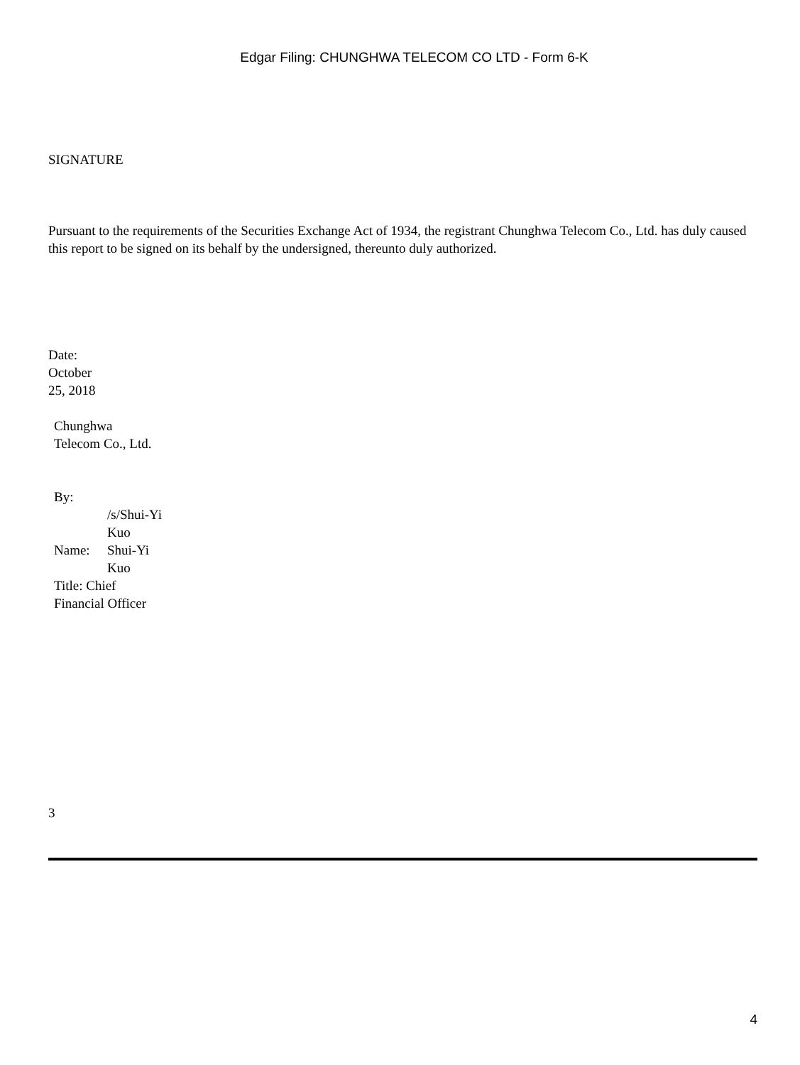Edgar Filing: CHUNGHWA TELECOM CO LTD - Form 6-K
SIGNATURE
Pursuant to the requirements of the Securities Exchange Act of 1934, the registrant Chunghwa Telecom Co., Ltd. has duly caused this report to be signed on its behalf by the undersigned, thereunto duly authorized.
Date:
October
25, 2018
Chunghwa
Telecom Co., Ltd.
| By: | |
| | /s/Shui-Yi Kuo |
| Name: | Shui-Yi Kuo |
| Title: Chief Financial Officer | |
3
4